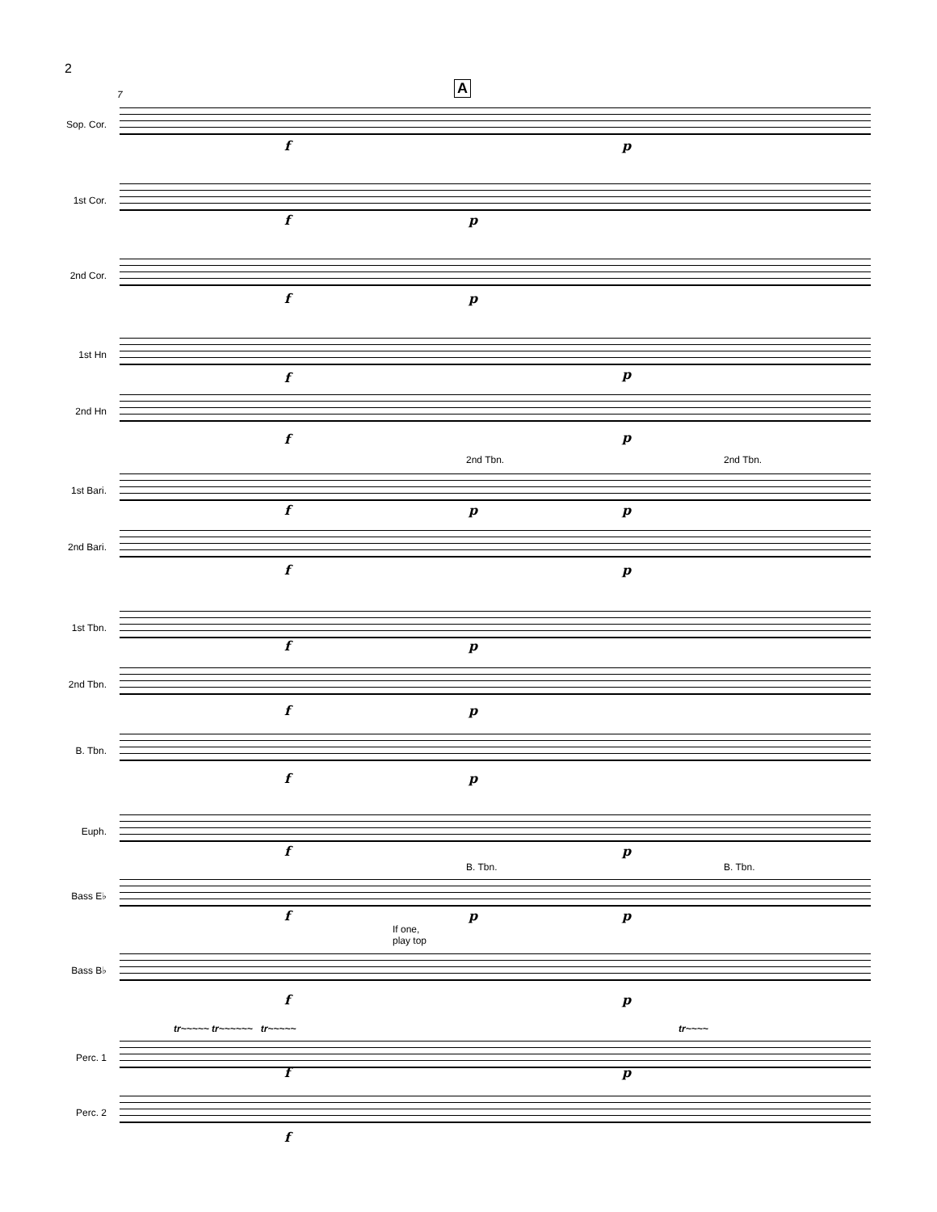2
A
7
Sop. Cor.
f p
1st Cor.
f p
2nd Cor.
f p
1st Hn
f p
2nd Hn
f p
2nd Tbn. 2nd Tbn.
1st Bari.
f p p
2nd Bari.
f p
1st Tbn.
f p
2nd Tbn.
f p
B. Tbn.
f p
Euph.
f p
B. Tbn. B. Tbn.
Bass E♭
f p p
If one,
play top
Bass B♭
f p
tr~~~~~ tr~~~~~~ tr~~~~~ tr~~~~
Perc. 1
f p
Perc. 2
f